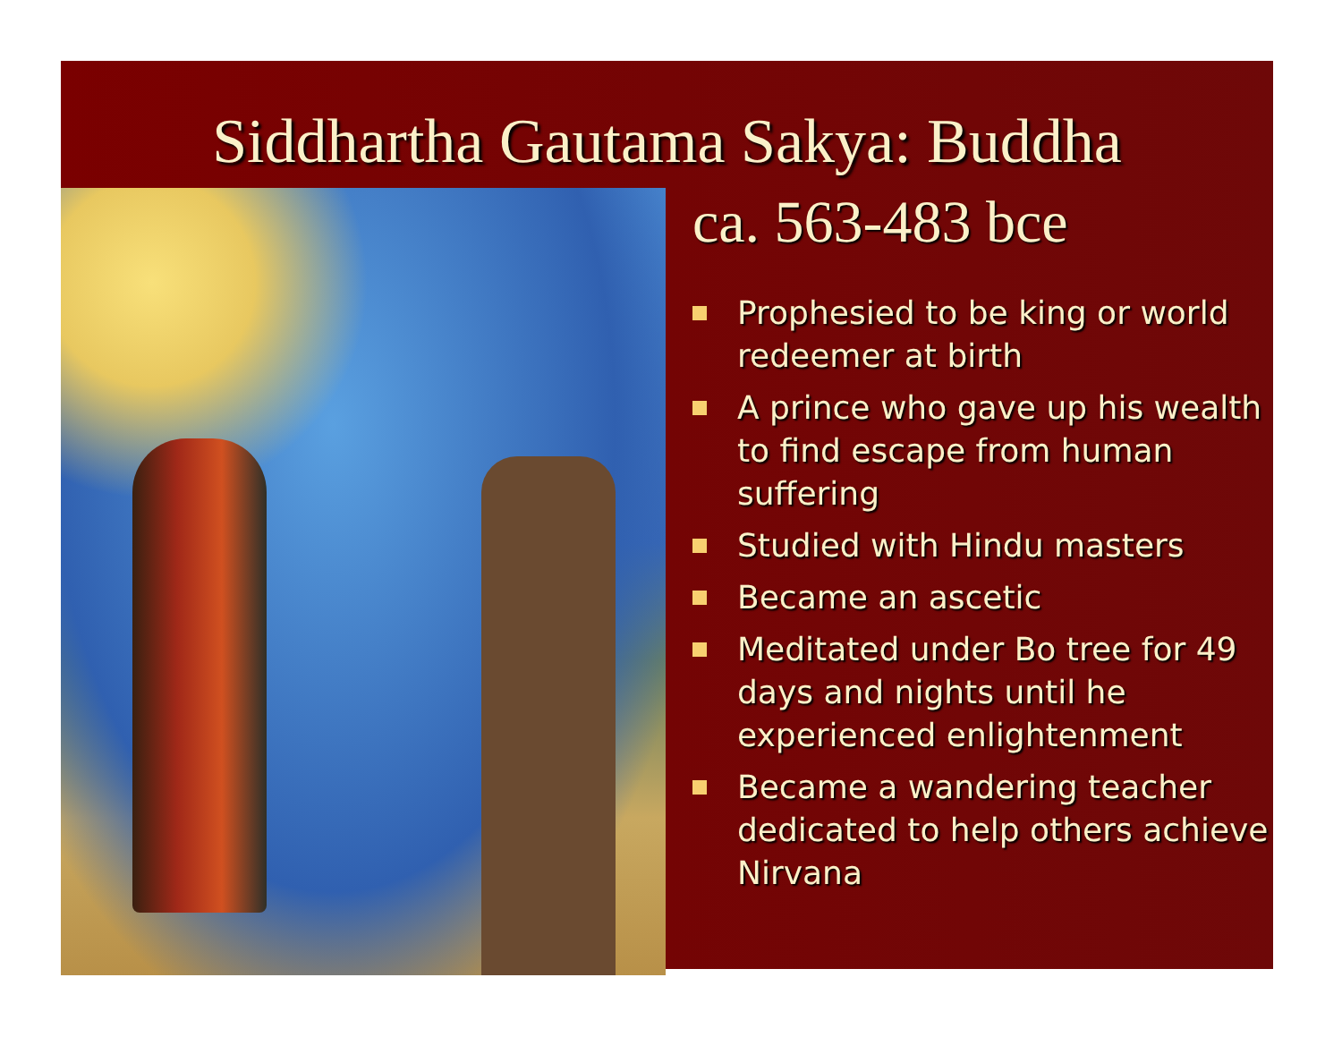Siddhartha Gautama Sakya: Buddha
ca. 563-483 bce
Prophesied to be king or world redeemer at birth
A prince who gave up his wealth to find escape from human suffering
Studied with Hindu masters
Became an ascetic
Meditated under Bo tree for 49 days and nights until he experienced enlightenment
Became a wandering teacher dedicated to help others achieve Nirvana